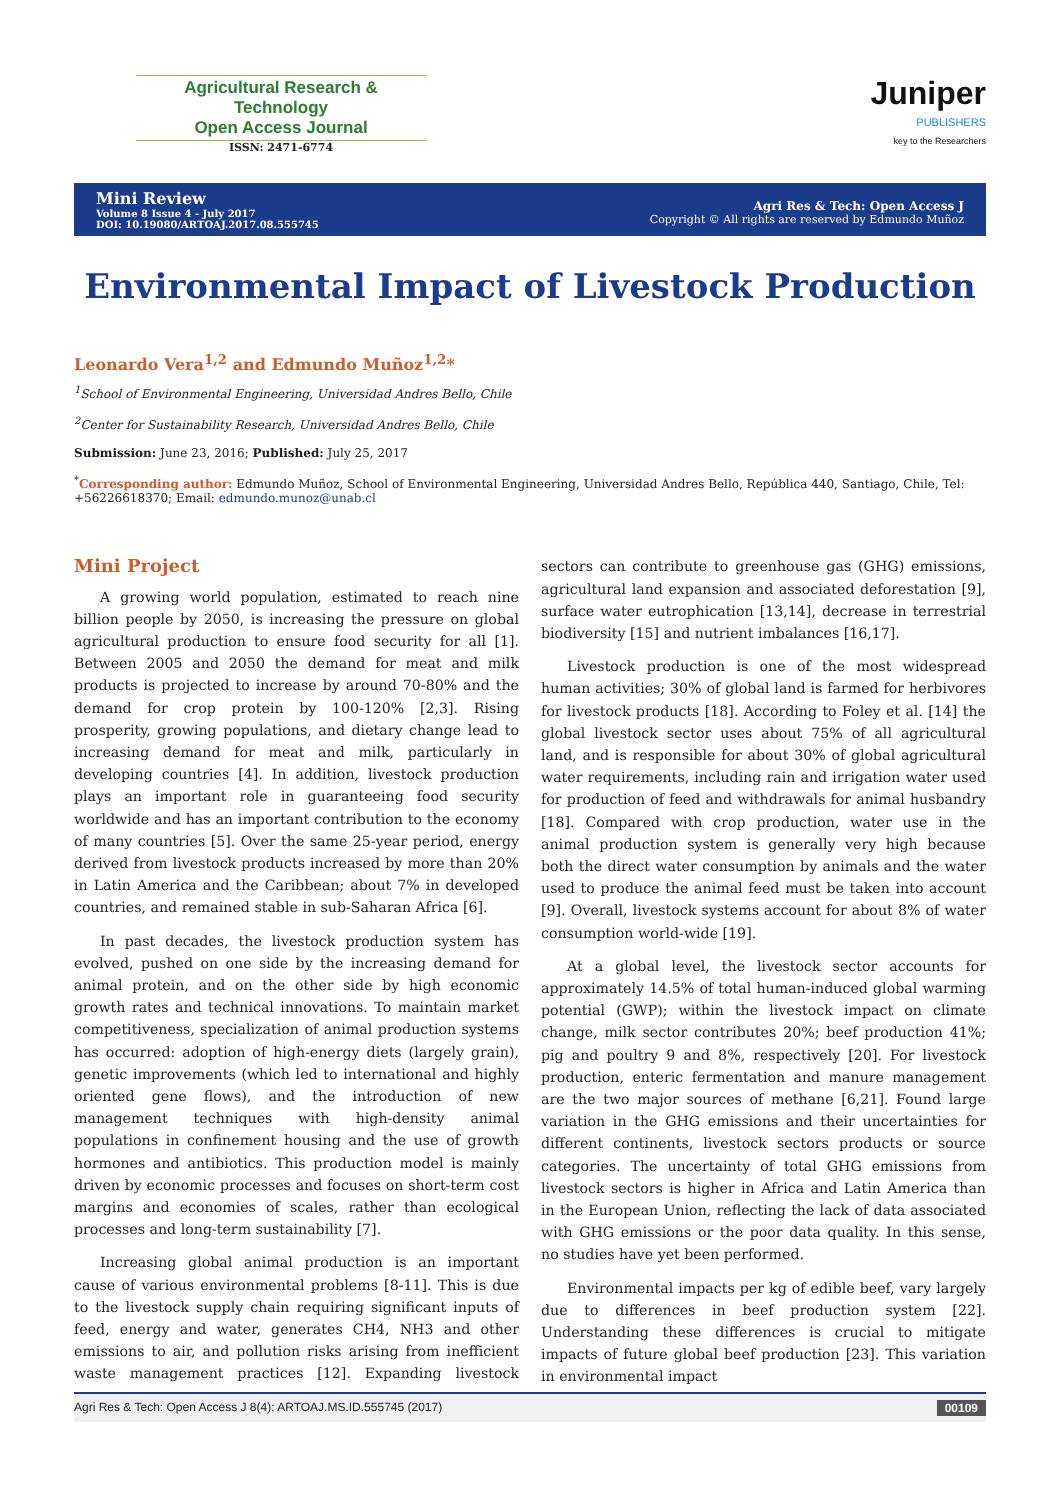Agricultural Research & Technology
Open Access Journal
ISSN: 2471-6774
Juniper
PUBLISHERS
key to the Researchers
Mini Review
Volume 8 Issue 4 - July 2017
DOI: 10.19080/ARTOAJ.2017.08.555745
Agri Res & Tech: Open Access J
Copyright © All rights are reserved by Edmundo Muñoz
Environmental Impact of Livestock Production
Leonardo Vera<sup>1,2</sup> and Edmundo Muñoz<sup>1,2</sup>*
<sup>1</sup> School of Environmental Engineering, Universidad Andres Bello, Chile
<sup>2</sup> Center for Sustainability Research, Universidad Andres Bello, Chile
Submission: June 23, 2016; Published: July 25, 2017
<sup>*</sup> Corresponding author: Edmundo Muñoz, School of Environmental Engineering, Universidad Andres Bello, República 440, Santiago, Chile, Tel: +56226618370; Email: edmundo.munoz@unab.cl
Mini Project
A growing world population, estimated to reach nine billion people by 2050, is increasing the pressure on global agricultural production to ensure food security for all [1]. Between 2005 and 2050 the demand for meat and milk products is projected to increase by around 70-80% and the demand for crop protein by 100-120% [2,3]. Rising prosperity, growing populations, and dietary change lead to increasing demand for meat and milk, particularly in developing countries [4]. In addition, livestock production plays an important role in guaranteeing food security worldwide and has an important contribution to the economy of many countries [5]. Over the same 25-year period, energy derived from livestock products increased by more than 20% in Latin America and the Caribbean; about 7% in developed countries, and remained stable in sub-Saharan Africa [6].
In past decades, the livestock production system has evolved, pushed on one side by the increasing demand for animal protein, and on the other side by high economic growth rates and technical innovations. To maintain market competitiveness, specialization of animal production systems has occurred: adoption of high-energy diets (largely grain), genetic improvements (which led to international and highly oriented gene flows), and the introduction of new management techniques with high-density animal populations in confinement housing and the use of growth hormones and antibiotics. This production model is mainly driven by economic processes and focuses on short-term cost margins and economies of scales, rather than ecological processes and long-term sustainability [7].
Increasing global animal production is an important cause of various environmental problems [8-11]. This is due to the livestock supply chain requiring significant inputs of feed, energy and water, generates CH4, NH3 and other emissions to air, and pollution risks arising from inefficient waste management practices [12]. Expanding livestock sectors can contribute to greenhouse gas (GHG) emissions, agricultural land expansion and associated deforestation [9], surface water eutrophication [13,14], decrease in terrestrial biodiversity [15] and nutrient imbalances [16,17].
Livestock production is one of the most widespread human activities; 30% of global land is farmed for herbivores for livestock products [18]. According to Foley et al. [14] the global livestock sector uses about 75% of all agricultural land, and is responsible for about 30% of global agricultural water requirements, including rain and irrigation water used for production of feed and withdrawals for animal husbandry [18]. Compared with crop production, water use in the animal production system is generally very high because both the direct water consumption by animals and the water used to produce the animal feed must be taken into account [9]. Overall, livestock systems account for about 8% of water consumption world-wide [19].
At a global level, the livestock sector accounts for approximately 14.5% of total human-induced global warming potential (GWP); within the livestock impact on climate change, milk sector contributes 20%; beef production 41%; pig and poultry 9 and 8%, respectively [20]. For livestock production, enteric fermentation and manure management are the two major sources of methane [6,21]. Found large variation in the GHG emissions and their uncertainties for different continents, livestock sectors products or source categories. The uncertainty of total GHG emissions from livestock sectors is higher in Africa and Latin America than in the European Union, reflecting the lack of data associated with GHG emissions or the poor data quality. In this sense, no studies have yet been performed.
Environmental impacts per kg of edible beef, vary largely due to differences in beef production system [22]. Understanding these differences is crucial to mitigate impacts of future global beef production [23]. This variation in environmental impact
Agri Res & Tech: Open Access J 8(4): ARTOAJ.MS.ID.555745 (2017) 00109